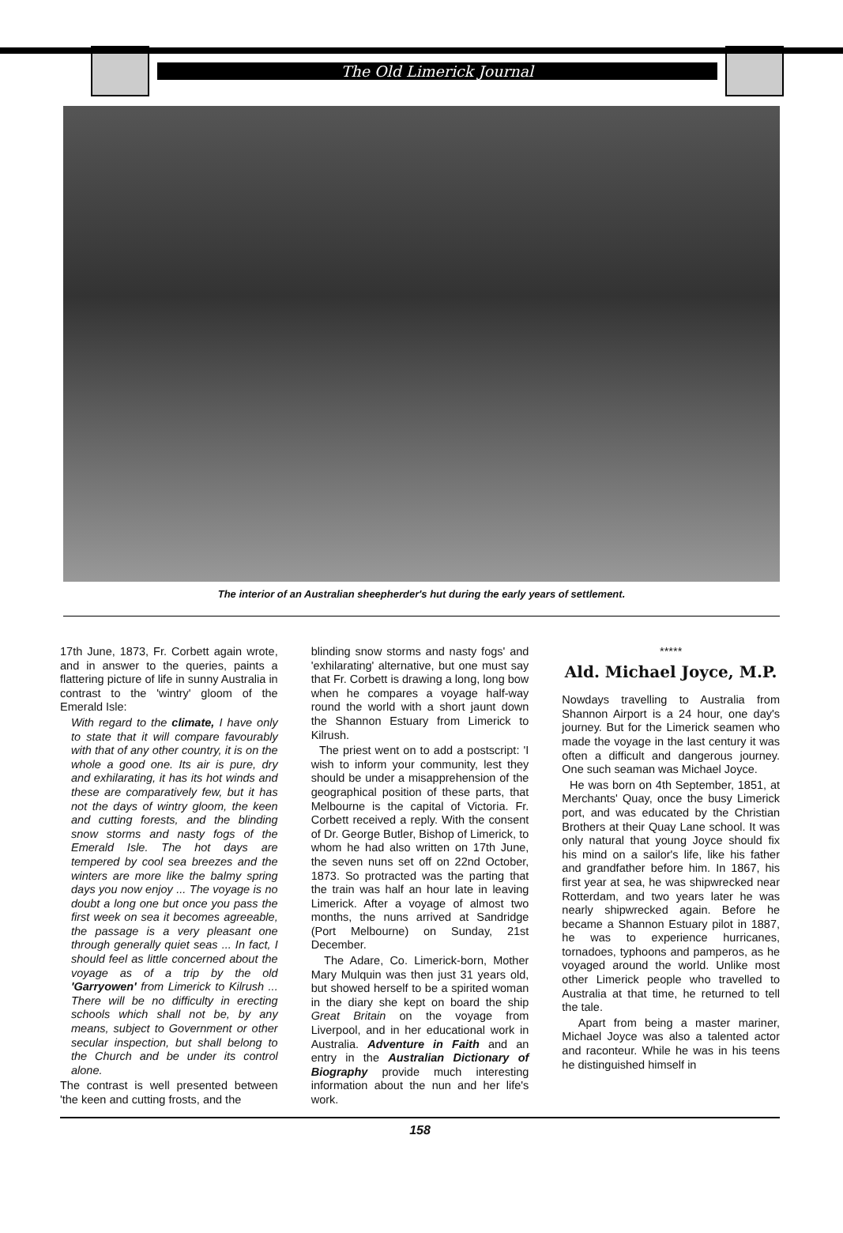The Old Limerick Journal
The interior of an Australian sheepherder's hut during the early years of settlement.
17th June, 1873, Fr. Corbett again wrote, and in answer to the queries, paints a flattering picture of life in sunny Australia in contrast to the 'wintry' gloom of the Emerald Isle:
With regard to the climate, I have only to state that it will compare favourably with that of any other country, it is on the whole a good one. Its air is pure, dry and exhilarating, it has its hot winds and these are comparatively few, but it has not the days of wintry gloom, the keen and cutting forests, and the blinding snow storms and nasty fogs of the Emerald Isle. The hot days are tempered by cool sea breezes and the winters are more like the balmy spring days you now enjoy ... The voyage is no doubt a long one but once you pass the first week on sea it becomes agreeable, the passage is a very pleasant one through generally quiet seas ... In fact, I should feel as little concerned about the voyage as of a trip by the old 'Garryowen' from Limerick to Kilrush ... There will be no difficulty in erecting schools which shall not be, by any means, subject to Government or other secular inspection, but shall belong to the Church and be under its control alone.
The contrast is well presented between 'the keen and cutting frosts, and the
blinding snow storms and nasty fogs' and 'exhilarating' alternative, but one must say that Fr. Corbett is drawing a long, long bow when he compares a voyage half-way round the world with a short jaunt down the Shannon Estuary from Limerick to Kilrush.
The priest went on to add a postscript: 'I wish to inform your community, lest they should be under a misapprehension of the geographical position of these parts, that Melbourne is the capital of Victoria. Fr. Corbett received a reply. With the consent of Dr. George Butler, Bishop of Limerick, to whom he had also written on 17th June, the seven nuns set off on 22nd October, 1873. So protracted was the parting that the train was half an hour late in leaving Limerick. After a voyage of almost two months, the nuns arrived at Sandridge (Port Melbourne) on Sunday, 21st December.
The Adare, Co. Limerick-born, Mother Mary Mulquin was then just 31 years old, but showed herself to be a spirited woman in the diary she kept on board the ship Great Britain on the voyage from Liverpool, and in her educational work in Australia. Adventure in Faith and an entry in the Australian Dictionary of Biography provide much interesting information about the nun and her life's work.
*****
Ald. Michael Joyce, M.P.
Nowdays travelling to Australia from Shannon Airport is a 24 hour, one day's journey. But for the Limerick seamen who made the voyage in the last century it was often a difficult and dangerous journey. One such seaman was Michael Joyce.
He was born on 4th September, 1851, at Merchants' Quay, once the busy Limerick port, and was educated by the Christian Brothers at their Quay Lane school. It was only natural that young Joyce should fix his mind on a sailor's life, like his father and grandfather before him. In 1867, his first year at sea, he was shipwrecked near Rotterdam, and two years later he was nearly shipwrecked again. Before he became a Shannon Estuary pilot in 1887, he was to experience hurricanes, tornadoes, typhoons and pamperos, as he voyaged around the world. Unlike most other Limerick people who travelled to Australia at that time, he returned to tell the tale.
Apart from being a master mariner, Michael Joyce was also a talented actor and raconteur. While he was in his teens he distinguished himself in
158